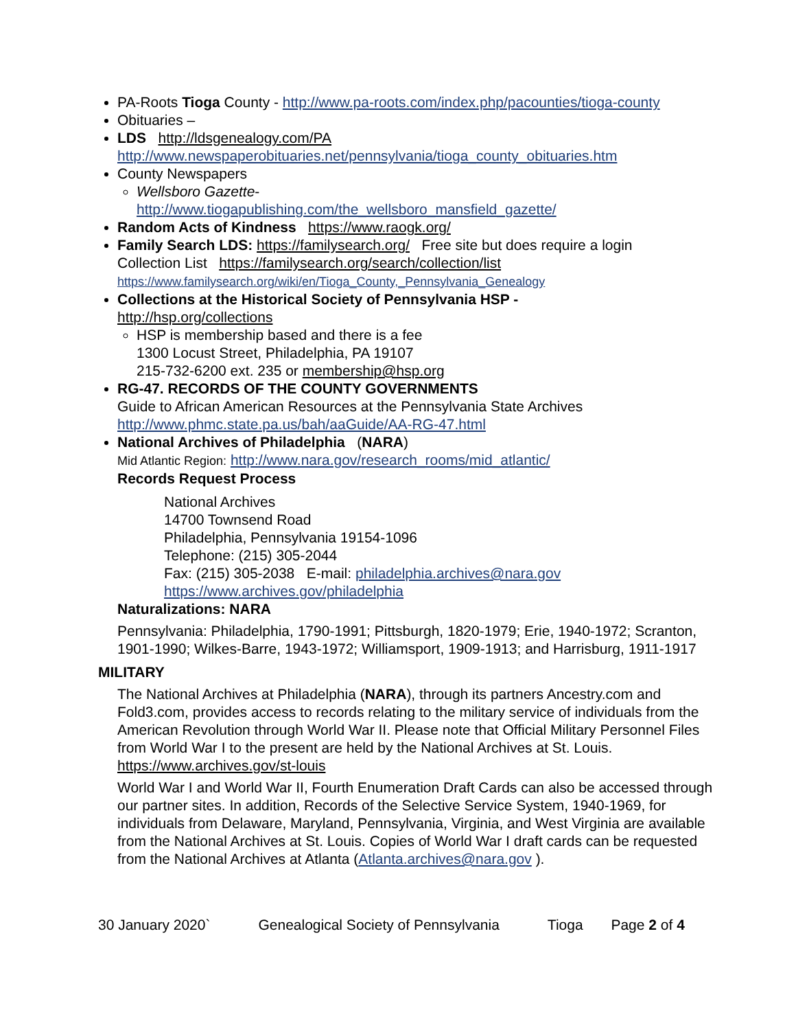PA-Roots Tioga County - http://www.pa-roots.com/index.php/pacounties/tioga-county
Obituaries –
LDS http://ldsgenealogy.com/PA
http://www.newspaperobituaries.net/pennsylvania/tioga_county_obituaries.htm
County Newspapers
Wellsboro Gazette-
http://www.tiogapublishing.com/the_wellsboro_mansfield_gazette/
Random Acts of Kindness https://www.raogk.org/
Family Search LDS: https://familysearch.org/ Free site but does require a login
Collection List https://familysearch.org/search/collection/list
https://www.familysearch.org/wiki/en/Tioga_County,_Pennsylvania_Genealogy
Collections at the Historical Society of Pennsylvania HSP -
http://hsp.org/collections
HSP is membership based and there is a fee
1300 Locust Street, Philadelphia, PA 19107
215-732-6200 ext. 235 or membership@hsp.org
RG-47. RECORDS OF THE COUNTY GOVERNMENTS
Guide to African American Resources at the Pennsylvania State Archives
http://www.phmc.state.pa.us/bah/aaGuide/AA-RG-47.html
National Archives of Philadelphia (NARA)
Mid Atlantic Region: http://www.nara.gov/research_rooms/mid_atlantic/
Records Request Process
National Archives
14700 Townsend Road
Philadelphia, Pennsylvania 19154-1096
Telephone: (215) 305-2044
Fax: (215) 305-2038 E-mail: philadelphia.archives@nara.gov
https://www.archives.gov/philadelphia
Naturalizations: NARA
Pennsylvania: Philadelphia, 1790-1991; Pittsburgh, 1820-1979; Erie, 1940-1972; Scranton, 1901-1990; Wilkes-Barre, 1943-1972; Williamsport, 1909-1913; and Harrisburg, 1911-1917
MILITARY
The National Archives at Philadelphia (NARA), through its partners Ancestry.com and Fold3.com, provides access to records relating to the military service of individuals from the American Revolution through World War II. Please note that Official Military Personnel Files from World War I to the present are held by the National Archives at St. Louis. https://www.archives.gov/st-louis
World War I and World War II, Fourth Enumeration Draft Cards can also be accessed through our partner sites. In addition, Records of the Selective Service System, 1940-1969, for individuals from Delaware, Maryland, Pennsylvania, Virginia, and West Virginia are available from the National Archives at St. Louis. Copies of World War I draft cards can be requested from the National Archives at Atlanta (Atlanta.archives@nara.gov ).
30 January 2020` Genealogical Society of Pennsylvania Tioga Page 2 of 4